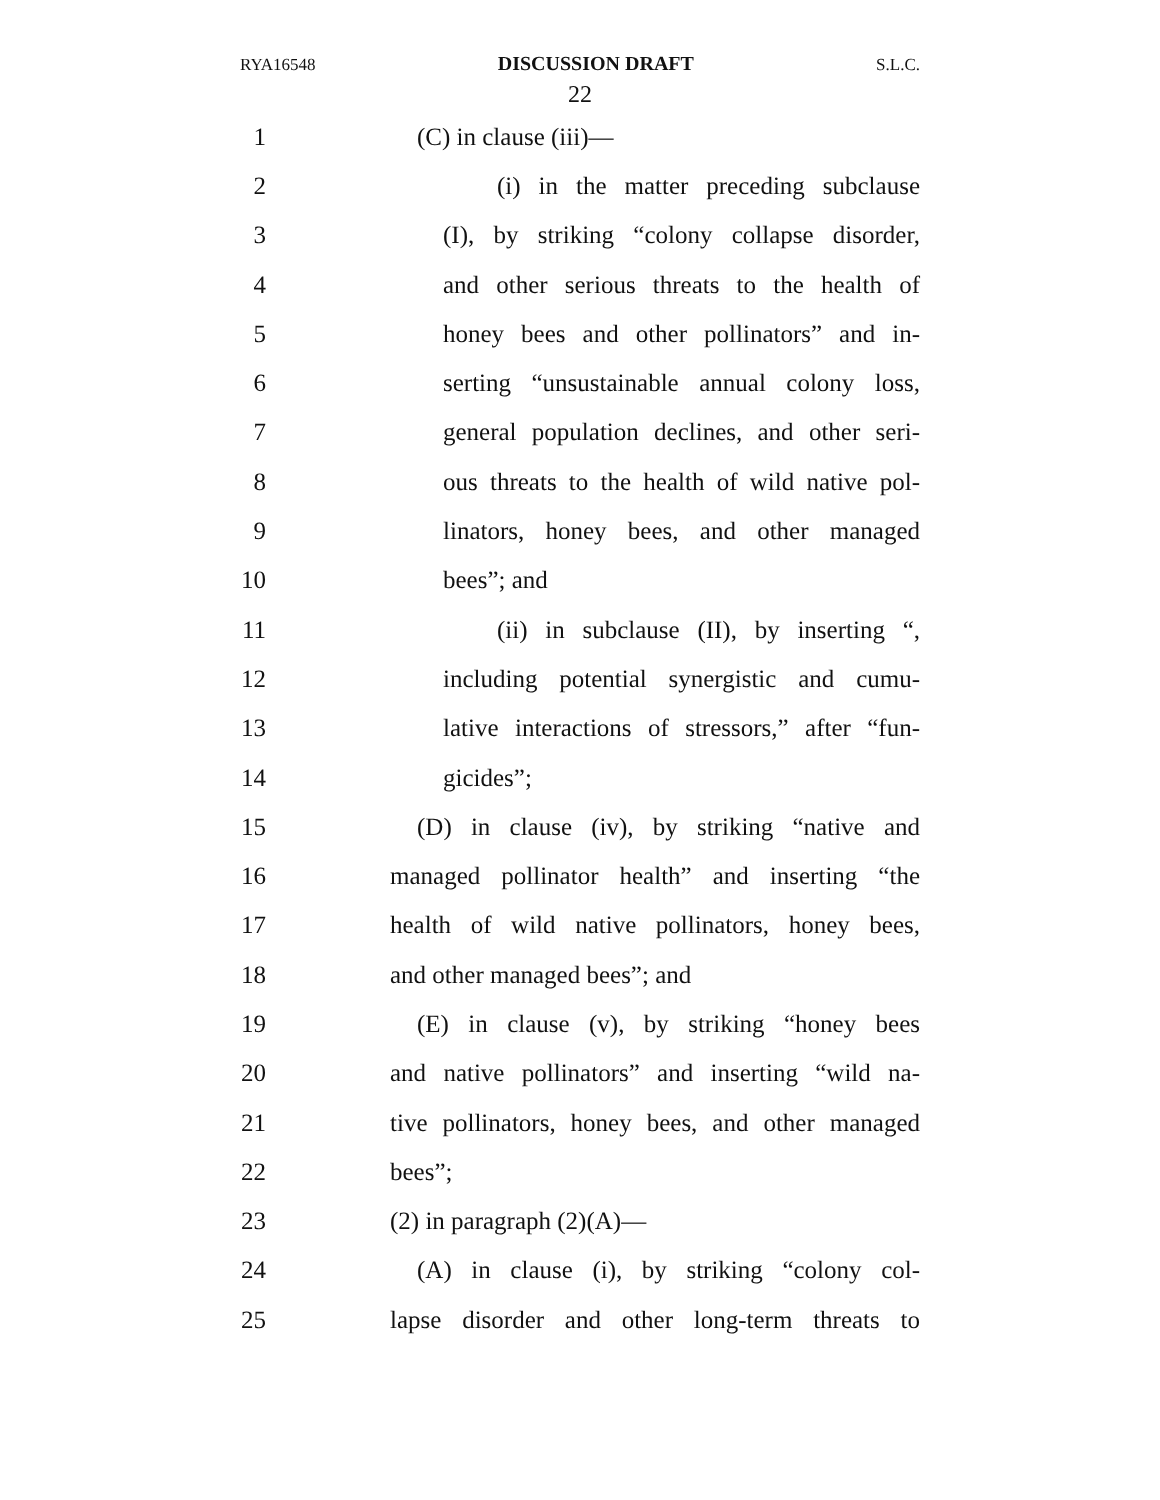RYA16548 DISCUSSION DRAFT S.L.C.
22
1 (C) in clause (iii)—
2 (i) in the matter preceding subclause
3 (I), by striking “colony collapse disorder,
4 and other serious threats to the health of
5 honey bees and other pollinators” and in-
6 serting “unsustainable annual colony loss,
7 general population declines, and other seri-
8 ous threats to the health of wild native pol-
9 linators, honey bees, and other managed
10 bees”; and
11 (ii) in subclause (II), by inserting “,
12 including potential synergistic and cumu-
13 lative interactions of stressors,” after “fun-
14 gicides”;
15 (D) in clause (iv), by striking “native and
16 managed pollinator health” and inserting “the
17 health of wild native pollinators, honey bees,
18 and other managed bees”; and
19 (E) in clause (v), by striking “honey bees
20 and native pollinators” and inserting “wild na-
21 tive pollinators, honey bees, and other managed
22 bees”;
23 (2) in paragraph (2)(A)—
24 (A) in clause (i), by striking “colony col-
25 lapse disorder and other long-term threats to